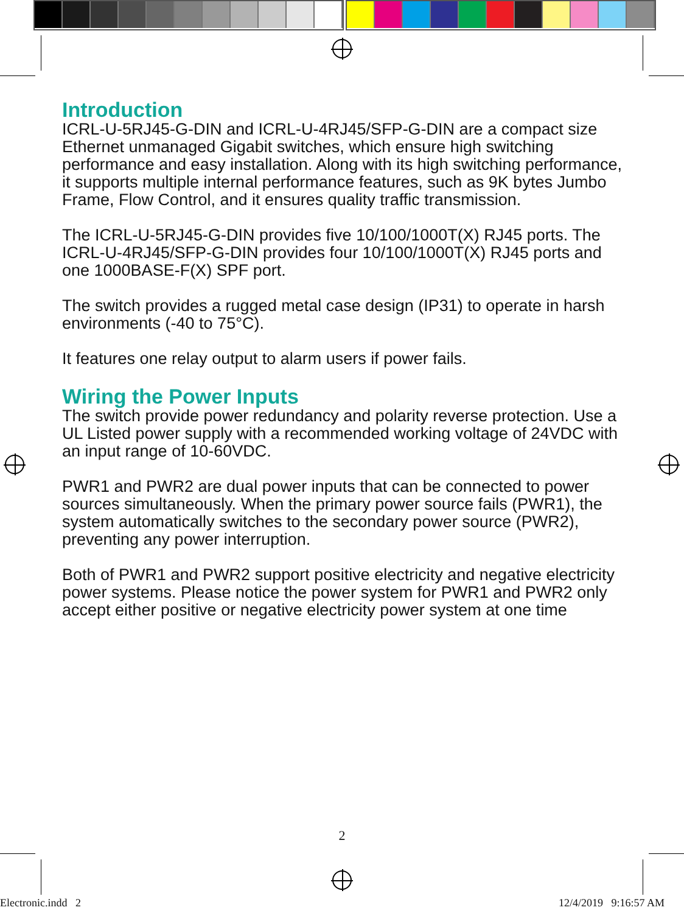Introduction
ICRL-U-5RJ45-G-DIN and ICRL-U-4RJ45/SFP-G-DIN are a compact size Ethernet unmanaged Gigabit switches, which ensure high switching performance and easy installation. Along with its high switching performance, it supports multiple internal performance features, such as 9K bytes Jumbo Frame, Flow Control, and it ensures quality traffic transmission.
The ICRL-U-5RJ45-G-DIN provides five 10/100/1000T(X) RJ45 ports. The ICRL-U-4RJ45/SFP-G-DIN provides four 10/100/1000T(X) RJ45 ports and one 1000BASE-F(X) SPF port.
The switch provides a rugged metal case design (IP31) to operate in harsh environments (-40 to 75°C).
It features one relay output to alarm users if power fails.
Wiring the Power Inputs
The switch provide power redundancy and polarity reverse protection. Use a UL Listed power supply with a recommended working voltage of 24VDC with an input range of 10-60VDC.
PWR1 and PWR2 are dual power inputs that can be connected to power sources simultaneously. When the primary power source fails (PWR1), the system automatically switches to the secondary power source (PWR2), preventing any power interruption.
Both of PWR1 and PWR2 support positive electricity and negative electricity power systems. Please notice the power system for PWR1 and PWR2 only accept either positive or negative electricity power system at one time
2
Electronic.indd 2 12/4/2019 9:16:57 AM